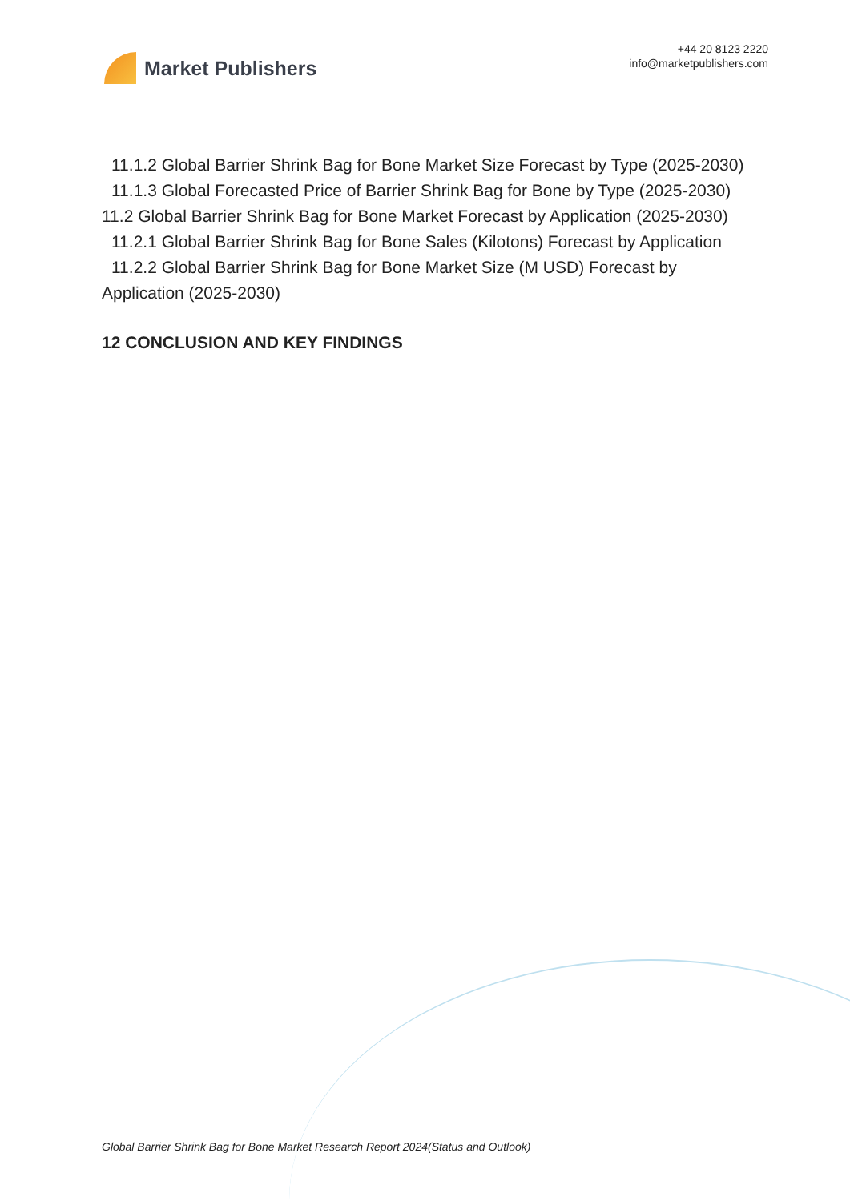Market Publishers
+44 20 8123 2220
info@marketpublishers.com
11.1.2 Global Barrier Shrink Bag for Bone Market Size Forecast by Type (2025-2030)
11.1.3 Global Forecasted Price of Barrier Shrink Bag for Bone by Type (2025-2030)
11.2 Global Barrier Shrink Bag for Bone Market Forecast by Application (2025-2030)
11.2.1 Global Barrier Shrink Bag for Bone Sales (Kilotons) Forecast by Application
11.2.2 Global Barrier Shrink Bag for Bone Market Size (M USD) Forecast by
Application (2025-2030)
12 CONCLUSION AND KEY FINDINGS
Global Barrier Shrink Bag for Bone Market Research Report 2024(Status and Outlook)